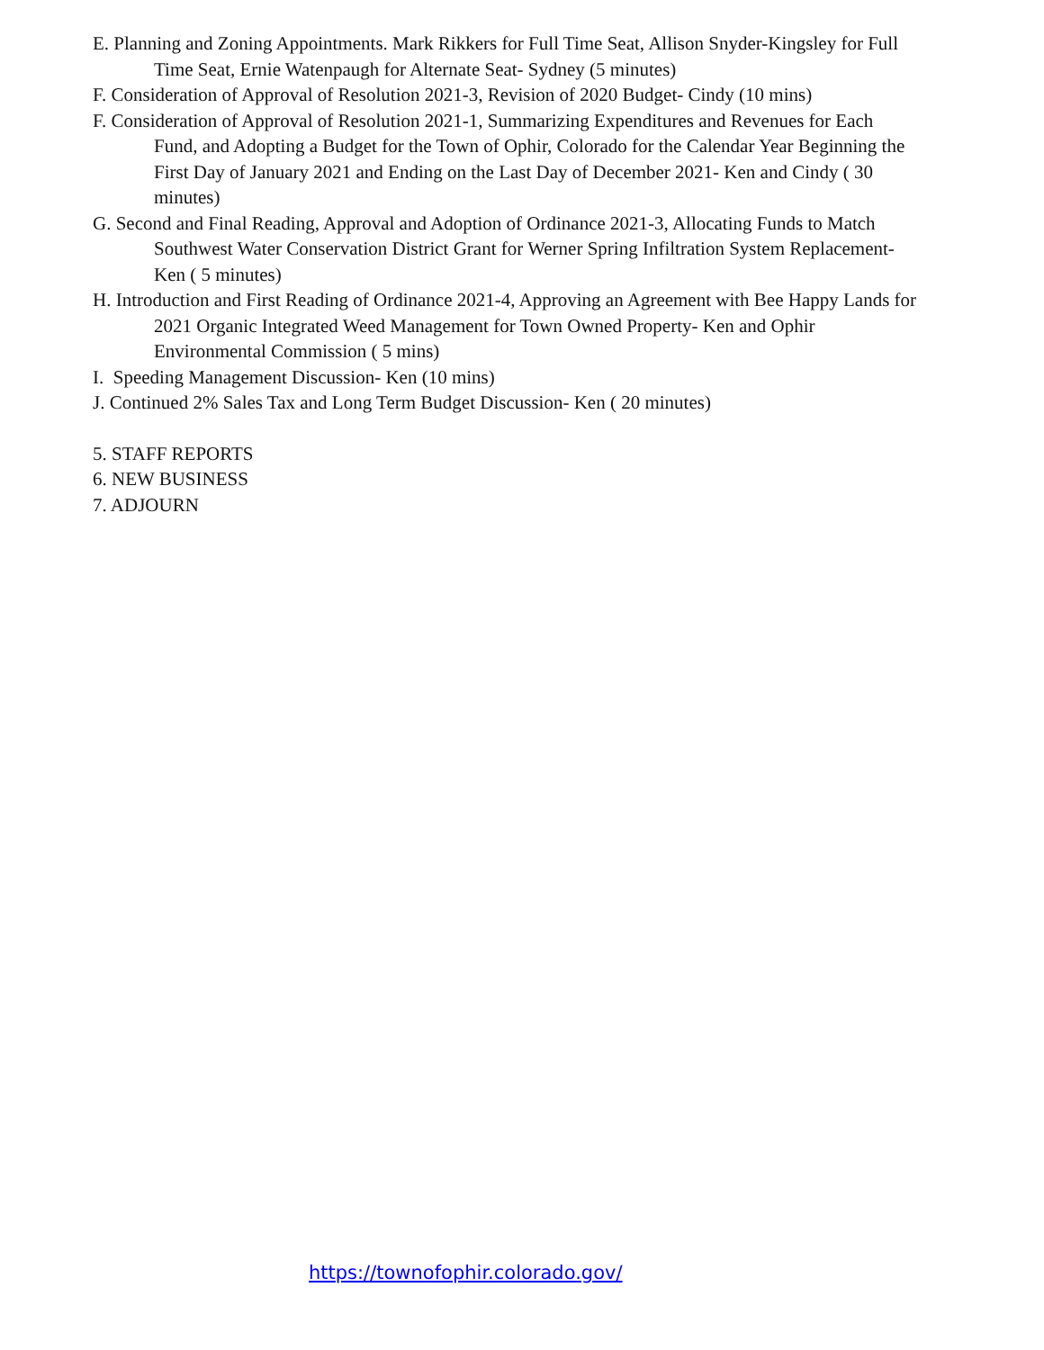E. Planning and Zoning Appointments. Mark Rikkers for Full Time Seat, Allison Snyder-Kingsley for Full Time Seat, Ernie Watenpaugh for Alternate Seat- Sydney (5 minutes)
F. Consideration of Approval of Resolution 2021-3, Revision of 2020 Budget- Cindy (10 mins)
F. Consideration of Approval of Resolution 2021-1, Summarizing Expenditures and Revenues for Each Fund, and Adopting a Budget for the Town of Ophir, Colorado for the Calendar Year Beginning the First Day of January 2021 and Ending on the Last Day of December 2021- Ken and Cindy ( 30 minutes)
G. Second and Final Reading, Approval and Adoption of Ordinance 2021-3, Allocating Funds to Match Southwest Water Conservation District Grant for Werner Spring Infiltration System Replacement- Ken ( 5 minutes)
H. Introduction and First Reading of Ordinance 2021-4, Approving an Agreement with Bee Happy Lands for 2021 Organic Integrated Weed Management for Town Owned Property- Ken and Ophir Environmental Commission ( 5 mins)
I. Speeding Management Discussion- Ken (10 mins)
J. Continued 2% Sales Tax and Long Term Budget Discussion- Ken ( 20 minutes)
5. STAFF REPORTS
6. NEW BUSINESS
7. ADJOURN
https://townofophir.colorado.gov/